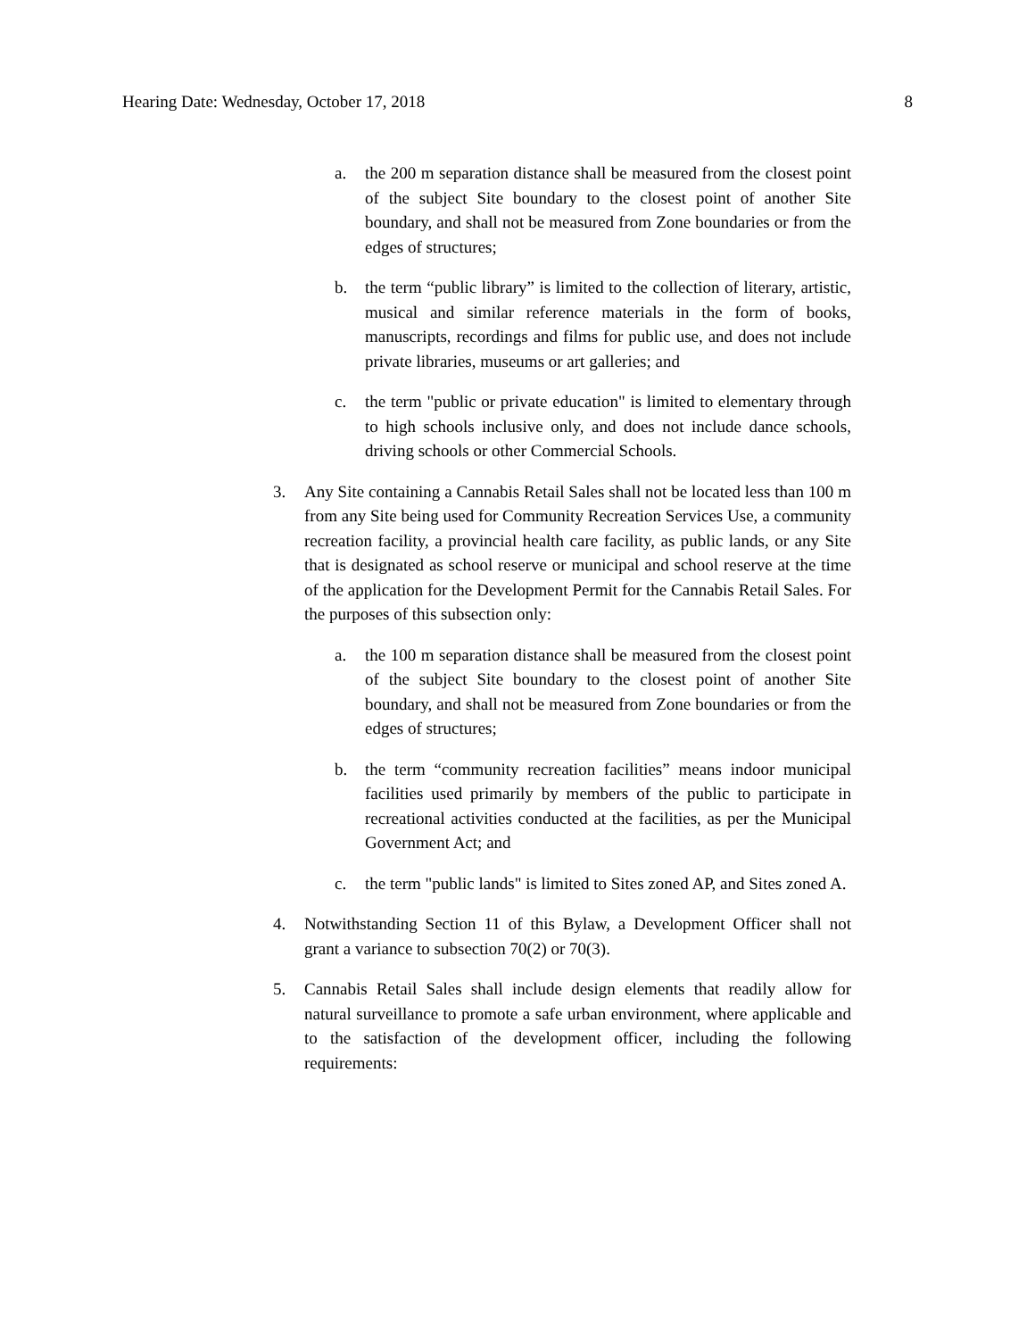Hearing Date: Wednesday, October 17, 2018 8
a. the 200 m separation distance shall be measured from the closest point of the subject Site boundary to the closest point of another Site boundary, and shall not be measured from Zone boundaries or from the edges of structures;
b. the term “public library” is limited to the collection of literary, artistic, musical and similar reference materials in the form of books, manuscripts, recordings and films for public use, and does not include private libraries, museums or art galleries; and
c. the term "public or private education" is limited to elementary through to high schools inclusive only, and does not include dance schools, driving schools or other Commercial Schools.
3. Any Site containing a Cannabis Retail Sales shall not be located less than 100 m from any Site being used for Community Recreation Services Use, a community recreation facility, a provincial health care facility, as public lands, or any Site that is designated as school reserve or municipal and school reserve at the time of the application for the Development Permit for the Cannabis Retail Sales. For the purposes of this subsection only:
a. the 100 m separation distance shall be measured from the closest point of the subject Site boundary to the closest point of another Site boundary, and shall not be measured from Zone boundaries or from the edges of structures;
b. the term “community recreation facilities” means indoor municipal facilities used primarily by members of the public to participate in recreational activities conducted at the facilities, as per the Municipal Government Act; and
c. the term "public lands" is limited to Sites zoned AP, and Sites zoned A.
4. Notwithstanding Section 11 of this Bylaw, a Development Officer shall not grant a variance to subsection 70(2) or 70(3).
5. Cannabis Retail Sales shall include design elements that readily allow for natural surveillance to promote a safe urban environment, where applicable and to the satisfaction of the development officer, including the following requirements: